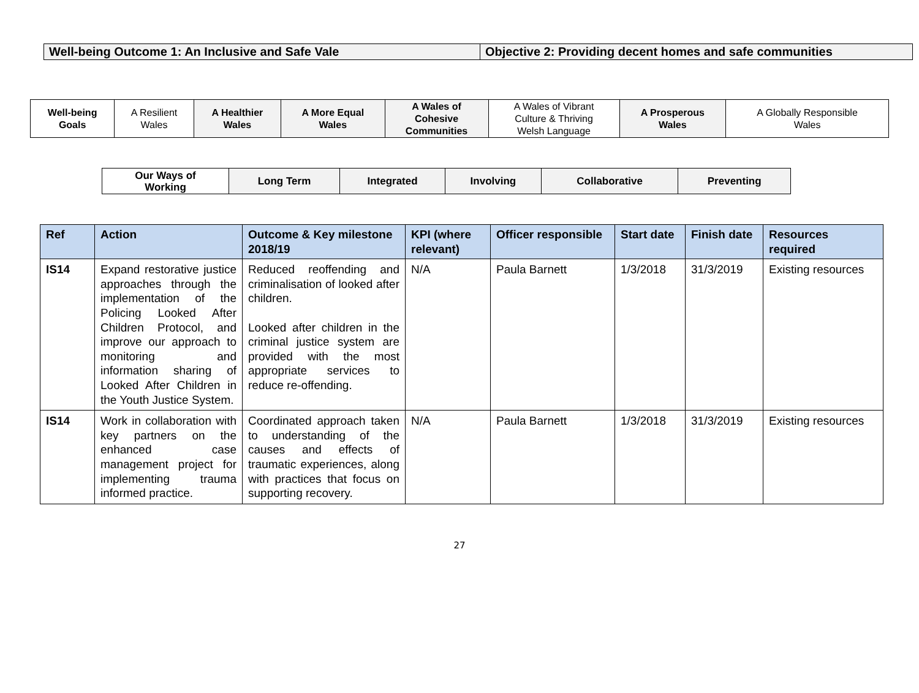| Well-being Outcome 1: An Inclusive and Safe Vale | Objective 2: Providing decent homes and safe communities |
| Well-being Goals | A Resilient Wales | A Healthier Wales | A More Equal Wales | A Wales of Cohesive Communities | A Wales of Vibrant Culture & Thriving Welsh Language | A Prosperous Wales | A Globally Responsible Wales |
| Our Ways of Working | Long Term | Integrated | Involving | Collaborative | Preventing |
| Ref | Action | Outcome & Key milestone 2018/19 | KPI (where relevant) | Officer responsible | Start date | Finish date | Resources required |
| --- | --- | --- | --- | --- | --- | --- | --- |
| IS14 | Expand restorative justice approaches through the implementation of the Policing Looked After Children Protocol, and improve our approach to monitoring and information sharing of Looked After Children in the Youth Justice System. | Reduced reoffending and criminalisation of looked after children. Looked after children in the criminal justice system are provided with the most appropriate services to reduce re-offending. | N/A | Paula Barnett | 1/3/2018 | 31/3/2019 | Existing resources |
| IS14 | Work in collaboration with key partners on the enhanced case management project for implementing trauma informed practice. | Coordinated approach taken to understanding of the causes and effects of traumatic experiences, along with practices that focus on supporting recovery. | N/A | Paula Barnett | 1/3/2018 | 31/3/2019 | Existing resources |
27